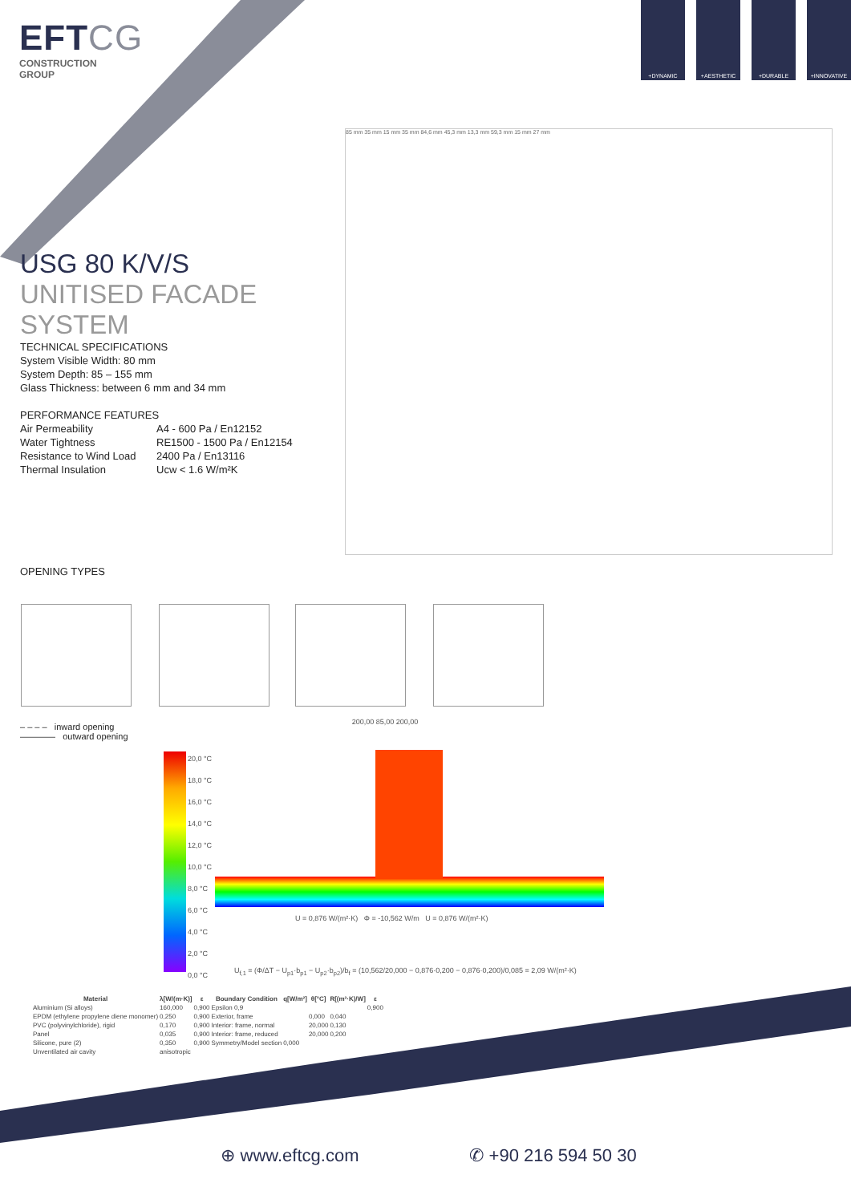EFTCG
CONSTRUCTION
GROUP
+DYNAMIC +AESTHETIC +DURABLE +INNOVATIVE
USG 80 K/V/S
UNITISED FACADE SYSTEM
TECHNICAL SPECIFICATIONS
System Visible Width: 80 mm
System Depth: 85 – 155 mm
Glass Thickness: between 6 mm and 34 mm
PERFORMANCE FEATURES
| Air Permeability | A4 - 600 Pa / En12152 |
| Water Tightness | RE1500 - 1500 Pa / En12154 |
| Resistance to Wind Load | 2400 Pa / En13116 |
| Thermal Insulation | Ucw < 1.6 W/m²K |
85 mm 35 mm 15 mm 35 mm 84,6 mm 45,3 mm 13,3 mm 59,3 mm 15 mm 27 mm
OPENING TYPES
– – – – inward opening
———— outward opening
200,00 85,00 200,00
20,0 °C
18,0 °C
16,0 °C
14,0 °C
12,0 °C
10,0 °C
8,0 °C
6,0 °C
4,0 °C
2,0 °C
0,0 °C
U = 0,876 W/(m²·K) Φ = -10,562 W/m U = 0,876 W/(m²·K)
U<sub>f,1</sub> = (Φ/ΔT − U<sub>p1</sub>·b<sub>p1</sub> − U<sub>p2</sub>·b<sub>p2</sub>)/b<sub>f</sub> = (10,562/20,000 − 0,876·0,200 − 0,876·0,200)/0,085 = 2,09 W/(m²·K)
| Material | λ[W/(m·K)] | ε | Boundary Condition | q[W/m²] | θ[°C] | R[(m²·K)/W] | ε |
| --- | --- | --- | --- | --- | --- | --- | --- |
| Aluminium (Si alloys) | 160,000 | 0,900 | Epsilon 0,9 | | | | 0,900 |
| EPDM (ethylene propylene diene monomer) | 0,250 | 0,900 | Exterior, frame | | 0,000 | 0,040 | |
| PVC (polyvinylchloride), rigid | 0,170 | 0,900 | Interior: frame, normal | | 20,000 | 0,130 | |
| Panel | 0,035 | 0,900 | Interior: frame, reduced | | 20,000 | 0,200 | |
| Silicone, pure (2) | 0,350 | 0,900 | Symmetry/Model section | 0,000 | | | |
| Unventilated air cavity | anisotropic | | | | | | |
⊕ www.eftcg.com ✆ +90 216 594 50 30